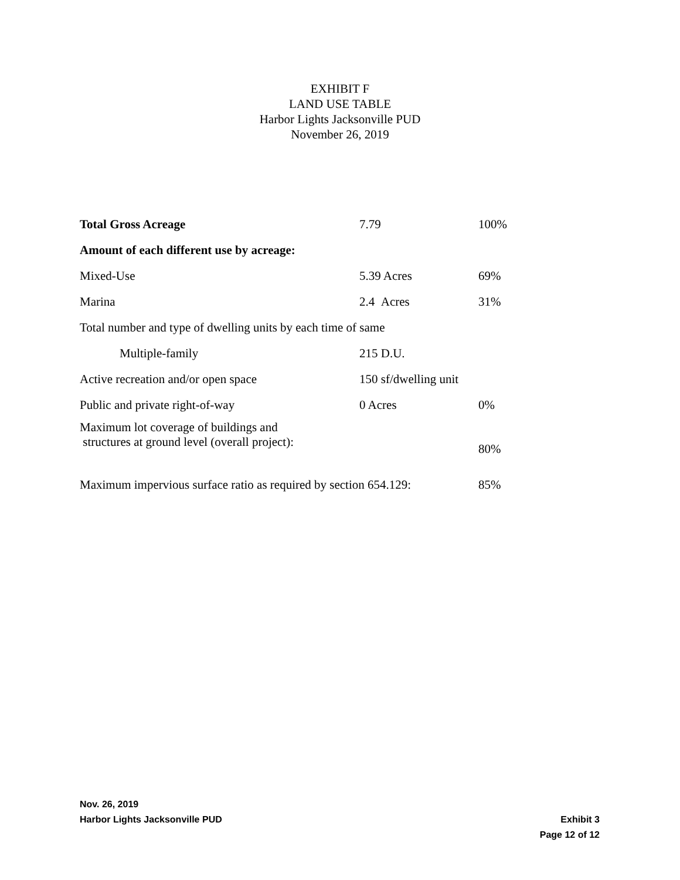EXHIBIT F
LAND USE TABLE
Harbor Lights Jacksonville PUD
November 26, 2019
| Total Gross Acreage | 7.79 | 100% |
| Amount of each different use by acreage: | | |
| Mixed-Use | 5.39 Acres | 69% |
| Marina | 2.4 Acres | 31% |
| Total number and type of dwelling units by each time of same | | |
| Multiple-family | 215 D.U. | |
| Active recreation and/or open space | 150 sf/dwelling unit | |
| Public and private right-of-way | 0 Acres | 0% |
| Maximum lot coverage of buildings and structures at ground level (overall project): | | 80% |
| Maximum impervious surface ratio as required by section 654.129: | | 85% |
Nov. 26, 2019
Harbor Lights Jacksonville PUD Exhibit 3
Page 12 of 12